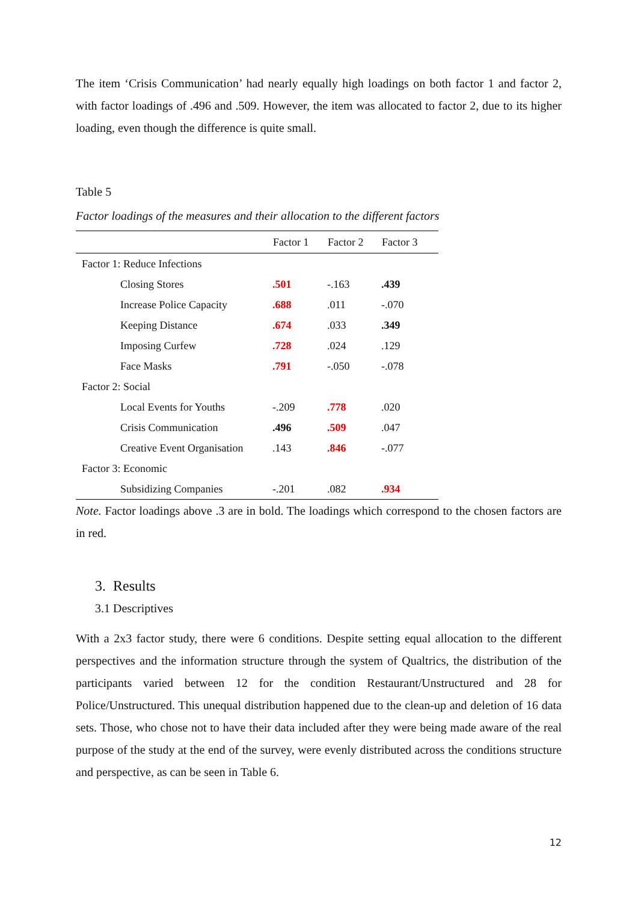The item ‘Crisis Communication’ had nearly equally high loadings on both factor 1 and factor 2, with factor loadings of .496 and .509. However, the item was allocated to factor 2, due to its higher loading, even though the difference is quite small.
Table 5
Factor loadings of the measures and their allocation to the different factors
| | Factor 1 | Factor 2 | Factor 3 |
| --- | --- | --- | --- |
| Factor 1: Reduce Infections | | | |
| Closing Stores | .501 | -.163 | .439 |
| Increase Police Capacity | .688 | .011 | -.070 |
| Keeping Distance | .674 | .033 | .349 |
| Imposing Curfew | .728 | .024 | .129 |
| Face Masks | .791 | -.050 | -.078 |
| Factor 2: Social | | | |
| Local Events for Youths | -.209 | .778 | .020 |
| Crisis Communication | .496 | .509 | .047 |
| Creative Event Organisation | .143 | .846 | -.077 |
| Factor 3: Economic | | | |
| Subsidizing Companies | -.201 | .082 | .934 |
Note. Factor loadings above .3 are in bold. The loadings which correspond to the chosen factors are in red.
3. Results
3.1 Descriptives
With a 2x3 factor study, there were 6 conditions. Despite setting equal allocation to the different perspectives and the information structure through the system of Qualtrics, the distribution of the participants varied between 12 for the condition Restaurant/Unstructured and 28 for Police/Unstructured. This unequal distribution happened due to the clean-up and deletion of 16 data sets. Those, who chose not to have their data included after they were being made aware of the real purpose of the study at the end of the survey, were evenly distributed across the conditions structure and perspective, as can be seen in Table 6.
12